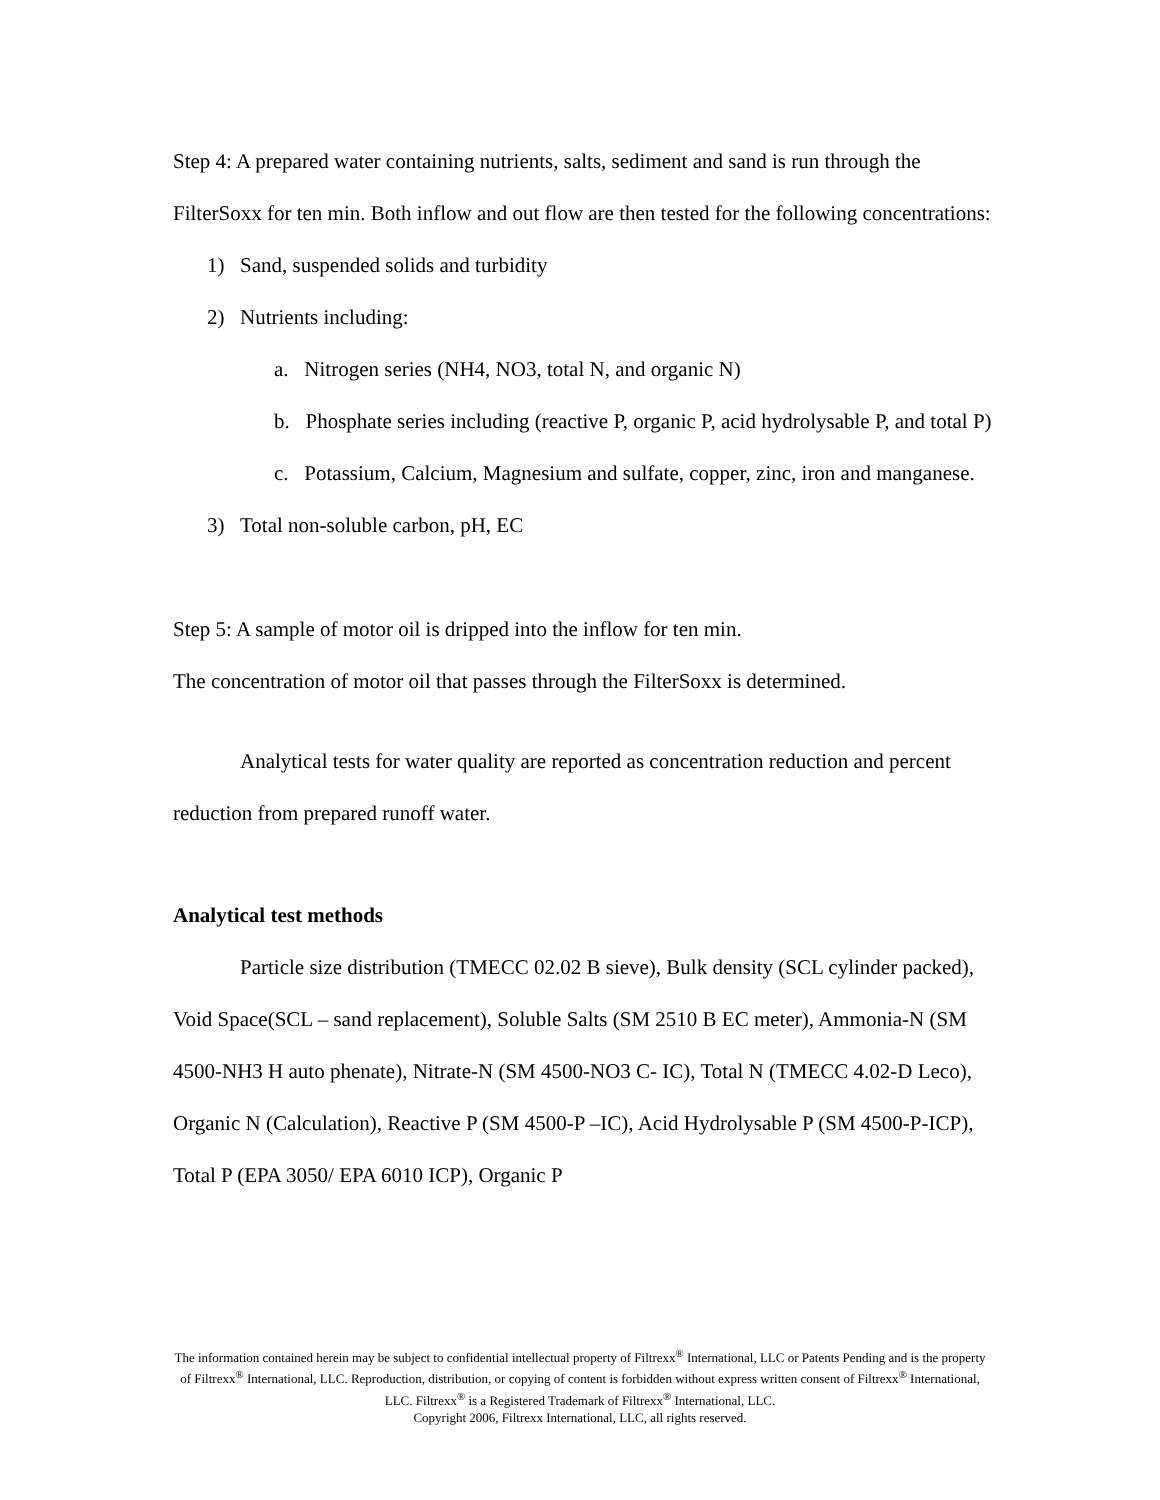Step 4: A prepared water containing nutrients, salts, sediment and sand is run through the FilterSoxx for ten min. Both inflow and out flow are then tested for the following concentrations:
1) Sand, suspended solids and turbidity
2) Nutrients including:
a. Nitrogen series (NH4, NO3, total N, and organic N)
b. Phosphate series including (reactive P, organic P, acid hydrolysable P, and total P)
c. Potassium, Calcium, Magnesium and sulfate, copper, zinc, iron and manganese.
3) Total non-soluble carbon, pH, EC
Step 5: A sample of motor oil is dripped into the inflow for ten min.
The concentration of motor oil that passes through the FilterSoxx is determined.
Analytical tests for water quality are reported as concentration reduction and percent reduction from prepared runoff water.
Analytical test methods
Particle size distribution (TMECC 02.02 B sieve), Bulk density (SCL cylinder packed), Void Space(SCL – sand replacement), Soluble Salts (SM 2510 B EC meter), Ammonia-N (SM 4500-NH3 H auto phenate), Nitrate-N (SM 4500-NO3 C- IC), Total N (TMECC 4.02-D Leco), Organic N (Calculation), Reactive P (SM 4500-P –IC), Acid Hydrolysable P (SM 4500-P-ICP), Total P (EPA 3050/ EPA 6010 ICP), Organic P
The information contained herein may be subject to confidential intellectual property of Filtrexx<sup>®</sup> International, LLC or Patents Pending and is the property of Filtrexx<sup>®</sup> International, LLC. Reproduction, distribution, or copying of content is forbidden without express written consent of Filtrexx<sup>®</sup> International, LLC. Filtrexx<sup>®</sup> is a Registered Trademark of Filtrexx<sup>®</sup> International, LLC.
Copyright 2006, Filtrexx International, LLC, all rights reserved.